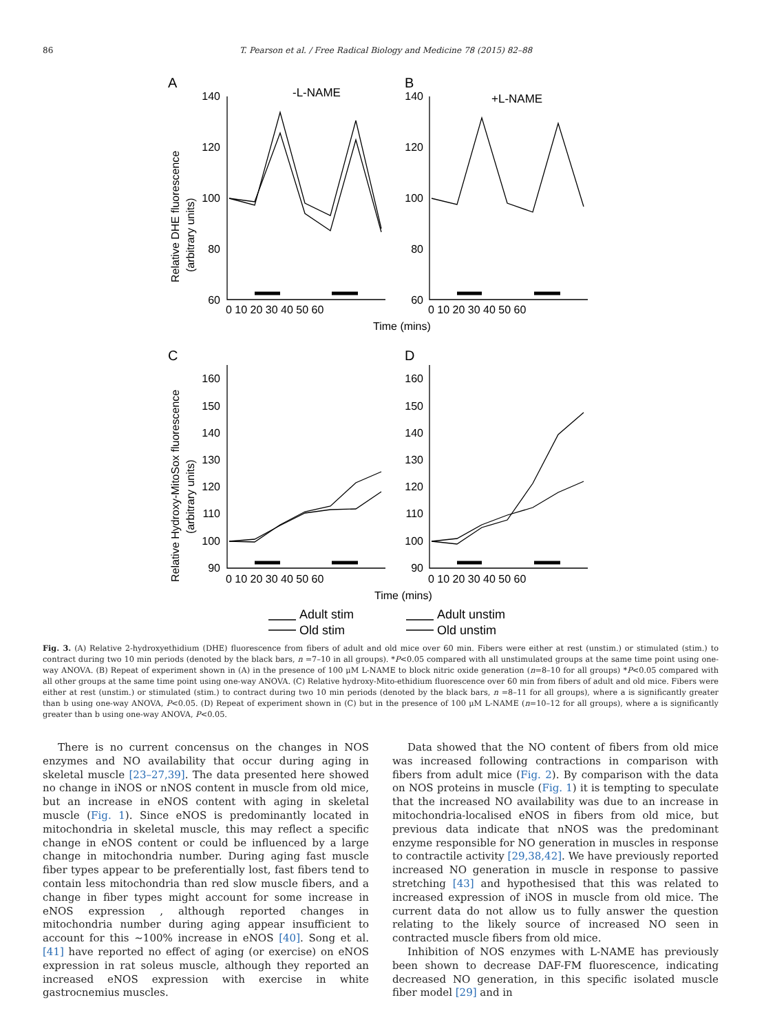86 T. Pearson et al. / Free Radical Biology and Medicine 78 (2015) 82–88
A
B
-L-NAME
+L-NAME
C
D
140
120
100
80
60
140
120
100
80
60
0 10 20 30 40 50 60
0 10 20 30 40 50 60
Time (mins)
Relative DHE fluorescence
(arbitrary units)
160
150
140
130
120
110
100
90
160
150
140
130
120
110
100
90
0 10 20 30 40 50 60
0 10 20 30 40 50 60
Time (mins)
Relative Hydroxy-MitoSox fluorescence
(arbitrary units)
Adult stim
Adult unstim
Old stim
Old unstim
Fig. 3. (A) Relative 2-hydroxyethidium (DHE) fluorescence from fibers of adult and old mice over 60 min. Fibers were either at rest (unstim.) or stimulated (stim.) to contract during two 10 min periods (denoted by the black bars, n =7–10 in all groups). *P<0.05 compared with all unstimulated groups at the same time point using one-way ANOVA. (B) Repeat of experiment shown in (A) in the presence of 100 μM L-NAME to block nitric oxide generation (n=8–10 for all groups) *P<0.05 compared with all other groups at the same time point using one-way ANOVA. (C) Relative hydroxy-Mito-ethidium fluorescence over 60 min from fibers of adult and old mice. Fibers were either at rest (unstim.) or stimulated (stim.) to contract during two 10 min periods (denoted by the black bars, n =8–11 for all groups), where a is significantly greater than b using one-way ANOVA, P<0.05. (D) Repeat of experiment shown in (C) but in the presence of 100 μM L-NAME (n=10–12 for all groups), where a is significantly greater than b using one-way ANOVA, P<0.05.
There is no current concensus on the changes in NOS enzymes and NO availability that occur during aging in skeletal muscle [23–27,39]. The data presented here showed no change in iNOS or nNOS content in muscle from old mice, but an increase in eNOS content with aging in skeletal muscle (Fig. 1). Since eNOS is predominantly located in mitochondria in skeletal muscle, this may reflect a specific change in eNOS content or could be influenced by a large change in mitochondria number. During aging fast muscle fiber types appear to be preferentially lost, fast fibers tend to contain less mitochondria than red slow muscle fibers, and a change in fiber types might account for some increase in eNOS expression , although reported changes in mitochondria number during aging appear insufficient to account for this ∼100% increase in eNOS [40]. Song et al. [41] have reported no effect of aging (or exercise) on eNOS expression in rat soleus muscle, although they reported an increased eNOS expression with exercise in white gastrocnemius muscles.
Data showed that the NO content of fibers from old mice was increased following contractions in comparison with fibers from adult mice (Fig. 2). By comparison with the data on NOS proteins in muscle (Fig. 1) it is tempting to speculate that the increased NO availability was due to an increase in mitochondria-localised eNOS in fibers from old mice, but previous data indicate that nNOS was the predominant enzyme responsible for NO generation in muscles in response to contractile activity [29,38,42]. We have previously reported increased NO generation in muscle in response to passive stretching [43] and hypothesised that this was related to increased expression of iNOS in muscle from old mice. The current data do not allow us to fully answer the question relating to the likely source of increased NO seen in contracted muscle fibers from old mice.
Inhibition of NOS enzymes with L-NAME has previously been shown to decrease DAF-FM fluorescence, indicating decreased NO generation, in this specific isolated muscle fiber model [29] and in